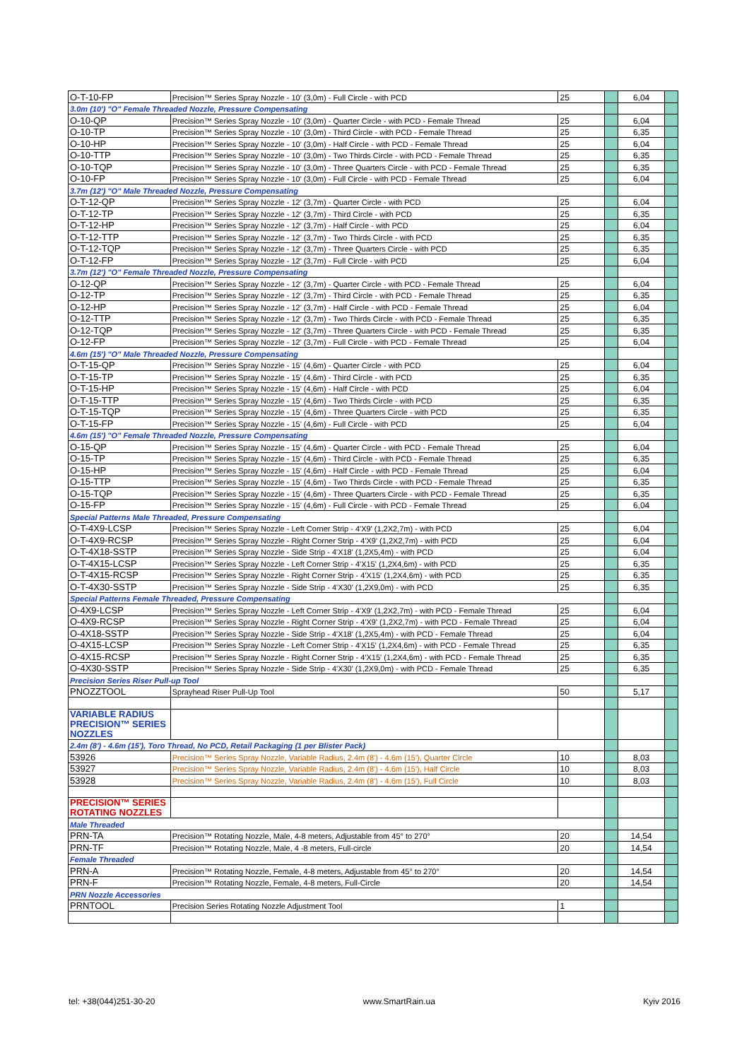| O-T-10-FP | Precision™ Series Spray Nozzle - 10' (3,0m) - Full Circle - with PCD | 25 | | 6,04 | |
| 3.0m (10') "O" Female Threaded Nozzle, Pressure Compensating | | | | | |
| O-10-QP | Precision™ Series Spray Nozzle - 10' (3,0m) - Quarter Circle - with PCD - Female Thread | 25 | | 6,04 | |
| O-10-TP | Precision™ Series Spray Nozzle - 10' (3,0m) - Third Circle - with PCD - Female Thread | 25 | | 6,35 | |
| O-10-HP | Precision™ Series Spray Nozzle - 10' (3,0m) - Half Circle - with PCD - Female Thread | 25 | | 6,04 | |
| O-10-TTP | Precision™ Series Spray Nozzle - 10' (3,0m) - Two Thirds Circle - with PCD - Female Thread | 25 | | 6,35 | |
| O-10-TQP | Precision™ Series Spray Nozzle - 10' (3,0m) - Three Quarters Circle - with PCD - Female Thread | 25 | | 6,35 | |
| O-10-FP | Precision™ Series Spray Nozzle - 10' (3,0m) - Full Circle - with PCD - Female Thread | 25 | | 6,04 | |
| 3.7m (12') "O" Male Threaded Nozzle, Pressure Compensating | | | | | |
| O-T-12-QP | Precision™ Series Spray Nozzle - 12' (3,7m) - Quarter Circle - with PCD | 25 | | 6,04 | |
| O-T-12-TP | Precision™ Series Spray Nozzle - 12' (3,7m) - Third Circle - with PCD | 25 | | 6,35 | |
| O-T-12-HP | Precision™ Series Spray Nozzle - 12' (3,7m) - Half Circle - with PCD | 25 | | 6,04 | |
| O-T-12-TTP | Precision™ Series Spray Nozzle - 12' (3,7m) - Two Thirds Circle - with PCD | 25 | | 6,35 | |
| O-T-12-TQP | Precision™ Series Spray Nozzle - 12' (3,7m) - Three Quarters Circle - with PCD | 25 | | 6,35 | |
| O-T-12-FP | Precision™ Series Spray Nozzle - 12' (3,7m) - Full Circle - with PCD | 25 | | 6,04 | |
| 3.7m (12') "O" Female Threaded Nozzle, Pressure Compensating | | | | | |
| O-12-QP | Precision™ Series Spray Nozzle - 12' (3,7m) - Quarter Circle - with PCD - Female Thread | 25 | | 6,04 | |
| O-12-TP | Precision™ Series Spray Nozzle - 12' (3,7m) - Third Circle - with PCD - Female Thread | 25 | | 6,35 | |
| O-12-HP | Precision™ Series Spray Nozzle - 12' (3,7m) - Half Circle - with PCD - Female Thread | 25 | | 6,04 | |
| O-12-TTP | Precision™ Series Spray Nozzle - 12' (3,7m) - Two Thirds Circle - with PCD - Female Thread | 25 | | 6,35 | |
| O-12-TQP | Precision™ Series Spray Nozzle - 12' (3,7m) - Three Quarters Circle - with PCD - Female Thread | 25 | | 6,35 | |
| O-12-FP | Precision™ Series Spray Nozzle - 12' (3,7m) - Full Circle - with PCD - Female Thread | 25 | | 6,04 | |
| 4.6m (15') "O" Male Threaded Nozzle, Pressure Compensating | | | | | |
| O-T-15-QP | Precision™ Series Spray Nozzle - 15' (4,6m) - Quarter Circle - with PCD | 25 | | 6,04 | |
| O-T-15-TP | Precision™ Series Spray Nozzle - 15' (4,6m) - Third Circle - with PCD | 25 | | 6,35 | |
| O-T-15-HP | Precision™ Series Spray Nozzle - 15' (4,6m) - Half Circle - with PCD | 25 | | 6,04 | |
| O-T-15-TTP | Precision™ Series Spray Nozzle - 15' (4,6m) - Two Thirds Circle - with PCD | 25 | | 6,35 | |
| O-T-15-TQP | Precision™ Series Spray Nozzle - 15' (4,6m) - Three Quarters Circle - with PCD | 25 | | 6,35 | |
| O-T-15-FP | Precision™ Series Spray Nozzle - 15' (4,6m) - Full Circle - with PCD | 25 | | 6,04 | |
| 4.6m (15') "O" Female Threaded Nozzle, Pressure Compensating | | | | | |
| O-15-QP | Precision™ Series Spray Nozzle - 15' (4,6m) - Quarter Circle - with PCD - Female Thread | 25 | | 6,04 | |
| O-15-TP | Precision™ Series Spray Nozzle - 15' (4,6m) - Third Circle - with PCD - Female Thread | 25 | | 6,35 | |
| O-15-HP | Precision™ Series Spray Nozzle - 15' (4,6m) - Half Circle - with PCD - Female Thread | 25 | | 6,04 | |
| O-15-TTP | Precision™ Series Spray Nozzle - 15' (4,6m) - Two Thirds Circle - with PCD - Female Thread | 25 | | 6,35 | |
| O-15-TQP | Precision™ Series Spray Nozzle - 15' (4,6m) - Three Quarters Circle - with PCD - Female Thread | 25 | | 6,35 | |
| O-15-FP | Precision™ Series Spray Nozzle - 15' (4,6m) - Full Circle - with PCD - Female Thread | 25 | | 6,04 | |
| Special Patterns Male Threaded, Pressure Compensating | | | | | |
| O-T-4X9-LCSP | Precision™ Series Spray Nozzle - Left Corner Strip - 4'X9' (1,2X2,7m) - with PCD | 25 | | 6,04 | |
| O-T-4X9-RCSP | Precision™ Series Spray Nozzle - Right Corner Strip - 4'X9' (1,2X2,7m) - with PCD | 25 | | 6,04 | |
| O-T-4X18-SSTP | Precision™ Series Spray Nozzle - Side Strip - 4'X18' (1,2X5,4m) - with PCD | 25 | | 6,04 | |
| O-T-4X15-LCSP | Precision™ Series Spray Nozzle - Left Corner Strip - 4'X15' (1,2X4,6m) - with PCD | 25 | | 6,35 | |
| O-T-4X15-RCSP | Precision™ Series Spray Nozzle - Right Corner Strip - 4'X15' (1,2X4,6m) - with PCD | 25 | | 6,35 | |
| O-T-4X30-SSTP | Precision™ Series Spray Nozzle - Side Strip - 4'X30' (1,2X9,0m) - with PCD | 25 | | 6,35 | |
| Special Patterns Female Threaded, Pressure Compensating | | | | | |
| O-4X9-LCSP | Precision™ Series Spray Nozzle - Left Corner Strip - 4'X9' (1,2X2,7m) - with PCD - Female Thread | 25 | | 6,04 | |
| O-4X9-RCSP | Precision™ Series Spray Nozzle - Right Corner Strip - 4'X9' (1,2X2,7m) - with PCD - Female Thread | 25 | | 6,04 | |
| O-4X18-SSTP | Precision™ Series Spray Nozzle - Side Strip - 4'X18' (1,2X5,4m) - with PCD - Female Thread | 25 | | 6,04 | |
| O-4X15-LCSP | Precision™ Series Spray Nozzle - Left Corner Strip - 4'X15' (1,2X4,6m) - with PCD - Female Thread | 25 | | 6,35 | |
| O-4X15-RCSP | Precision™ Series Spray Nozzle - Right Corner Strip - 4'X15' (1,2X4,6m) - with PCD - Female Thread | 25 | | 6,35 | |
| O-4X30-SSTP | Precision™ Series Spray Nozzle - Side Strip - 4'X30' (1,2X9,0m) - with PCD - Female Thread | 25 | | 6,35 | |
| Precision Series Riser Pull-up Tool | | | | | |
| PNOZZTOOL | Sprayhead Riser Pull-Up Tool | 50 | | 5,17 | |
| VARIABLE RADIUS PRECISION™ SERIES NOZZLES | | | | | |
| 2.4m (8') - 4.6m (15'), Toro Thread, No PCD, Retail Packaging (1 per Blister Pack) | | | | | |
| 53926 | Precision™ Series Spray Nozzle, Variable Radius, 2.4m (8') - 4.6m (15'), Quarter Circle | 10 | | 8,03 | |
| 53927 | Precision™ Series Spray Nozzle, Variable Radius, 2.4m (8') - 4.6m (15'), Half Circle | 10 | | 8,03 | |
| 53928 | Precision™ Series Spray Nozzle, Variable Radius, 2.4m (8') - 4.6m (15'), Full Circle | 10 | | 8,03 | |
| PRECISION™ SERIES ROTATING NOZZLES | | | | | |
| Male Threaded | | | | | |
| PRN-TA | Precision™ Rotating Nozzle, Male, 4-8 meters, Adjustable from 45° to 270° | 20 | | 14,54 | |
| PRN-TF | Precision™ Rotating Nozzle, Male, 4 -8 meters, Full-circle | 20 | | 14,54 | |
| Female Threaded | | | | | |
| PRN-A | Precision™ Rotating Nozzle, Female, 4-8 meters, Adjustable from 45° to 270° | 20 | | 14,54 | |
| PRN-F | Precision™ Rotating Nozzle, Female, 4-8 meters, Full-Circle | 20 | | 14,54 | |
| PRN Nozzle Accessories | | | | | |
| PRNTOOL | Precision Series Rotating Nozzle Adjustment Tool | 1 | | | |
tel: +38(044)251-30-20 www.SmartRain.ua Kyiv 2016